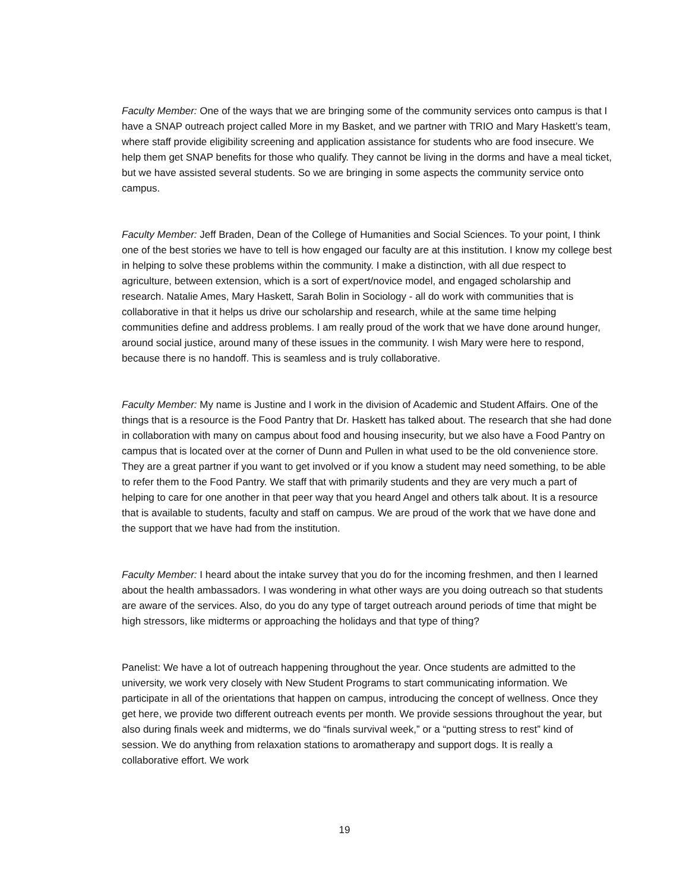Faculty Member: One of the ways that we are bringing some of the community services onto campus is that I have a SNAP outreach project called More in my Basket, and we partner with TRIO and Mary Haskett’s team, where staff provide eligibility screening and application assistance for students who are food insecure. We help them get SNAP benefits for those who qualify. They cannot be living in the dorms and have a meal ticket, but we have assisted several students. So we are bringing in some aspects the community service onto campus.
Faculty Member: Jeff Braden, Dean of the College of Humanities and Social Sciences. To your point, I think one of the best stories we have to tell is how engaged our faculty are at this institution. I know my college best in helping to solve these problems within the community. I make a distinction, with all due respect to agriculture, between extension, which is a sort of expert/novice model, and engaged scholarship and research. Natalie Ames, Mary Haskett, Sarah Bolin in Sociology - all do work with communities that is collaborative in that it helps us drive our scholarship and research, while at the same time helping communities define and address problems. I am really proud of the work that we have done around hunger, around social justice, around many of these issues in the community. I wish Mary were here to respond, because there is no handoff. This is seamless and is truly collaborative.
Faculty Member: My name is Justine and I work in the division of Academic and Student Affairs. One of the things that is a resource is the Food Pantry that Dr. Haskett has talked about. The research that she had done in collaboration with many on campus about food and housing insecurity, but we also have a Food Pantry on campus that is located over at the corner of Dunn and Pullen in what used to be the old convenience store. They are a great partner if you want to get involved or if you know a student may need something, to be able to refer them to the Food Pantry. We staff that with primarily students and they are very much a part of helping to care for one another in that peer way that you heard Angel and others talk about. It is a resource that is available to students, faculty and staff on campus. We are proud of the work that we have done and the support that we have had from the institution.
Faculty Member: I heard about the intake survey that you do for the incoming freshmen, and then I learned about the health ambassadors. I was wondering in what other ways are you doing outreach so that students are aware of the services. Also, do you do any type of target outreach around periods of time that might be high stressors, like midterms or approaching the holidays and that type of thing?
Panelist: We have a lot of outreach happening throughout the year. Once students are admitted to the university, we work very closely with New Student Programs to start communicating information. We participate in all of the orientations that happen on campus, introducing the concept of wellness. Once they get here, we provide two different outreach events per month. We provide sessions throughout the year, but also during finals week and midterms, we do “finals survival week,” or a “putting stress to rest” kind of session. We do anything from relaxation stations to aromatherapy and support dogs. It is really a collaborative effort. We work
19